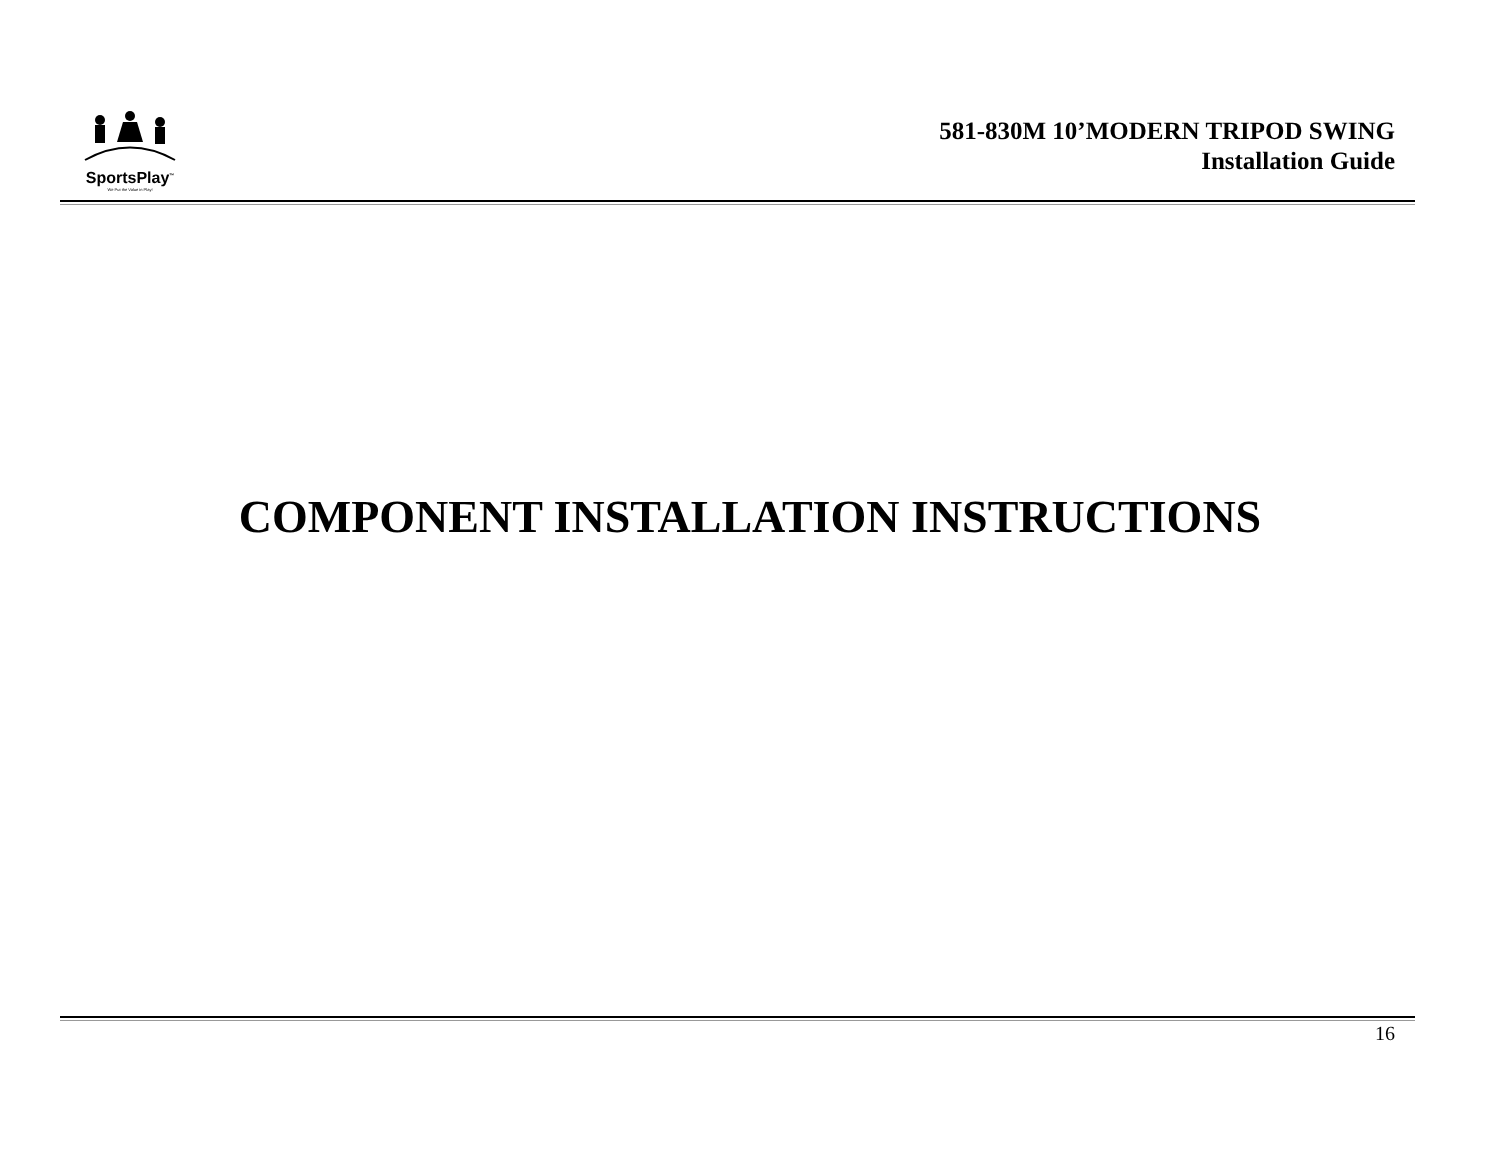SportsPlay<sup>™</sup>
We Put the Value in Play!
581-830M 10’MODERN TRIPOD SWING
Installation Guide
COMPONENT INSTALLATION INSTRUCTIONS
16